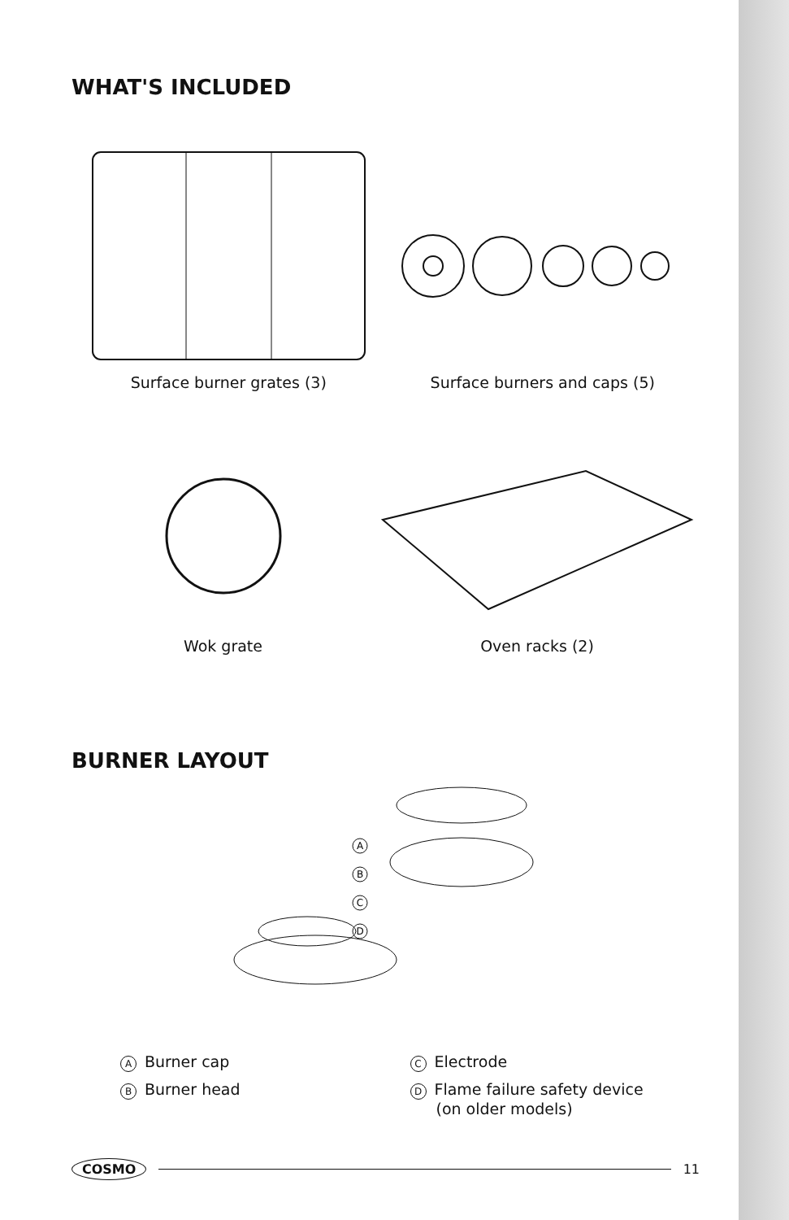WHAT'S INCLUDED
Surface burner grates (3) Surface burners and caps (5)
Wok grate Oven racks (2)
BURNER LAYOUT
A
B
C
D
A Burner cap
B Burner head
C Electrode
D Flame failure safety device
(on older models)
COSMO 11